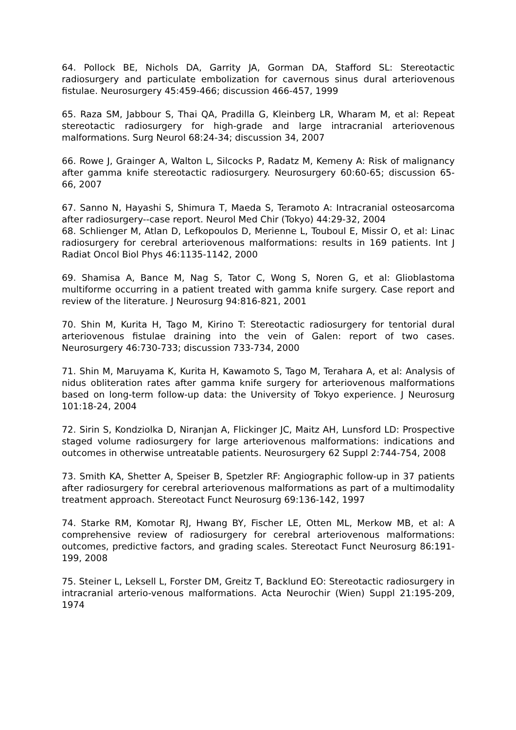64. Pollock BE, Nichols DA, Garrity JA, Gorman DA, Stafford SL: Stereotactic radiosurgery and particulate embolization for cavernous sinus dural arteriovenous fistulae. Neurosurgery 45:459-466; discussion 466-457, 1999
65. Raza SM, Jabbour S, Thai QA, Pradilla G, Kleinberg LR, Wharam M, et al: Repeat stereotactic radiosurgery for high-grade and large intracranial arteriovenous malformations. Surg Neurol 68:24-34; discussion 34, 2007
66. Rowe J, Grainger A, Walton L, Silcocks P, Radatz M, Kemeny A: Risk of malignancy after gamma knife stereotactic radiosurgery. Neurosurgery 60:60-65; discussion 65-66, 2007
67. Sanno N, Hayashi S, Shimura T, Maeda S, Teramoto A: Intracranial osteosarcoma after radiosurgery--case report. Neurol Med Chir (Tokyo) 44:29-32, 2004
68. Schlienger M, Atlan D, Lefkopoulos D, Merienne L, Touboul E, Missir O, et al: Linac radiosurgery for cerebral arteriovenous malformations: results in 169 patients. Int J Radiat Oncol Biol Phys 46:1135-1142, 2000
69. Shamisa A, Bance M, Nag S, Tator C, Wong S, Noren G, et al: Glioblastoma multiforme occurring in a patient treated with gamma knife surgery. Case report and review of the literature. J Neurosurg 94:816-821, 2001
70. Shin M, Kurita H, Tago M, Kirino T: Stereotactic radiosurgery for tentorial dural arteriovenous fistulae draining into the vein of Galen: report of two cases. Neurosurgery 46:730-733; discussion 733-734, 2000
71. Shin M, Maruyama K, Kurita H, Kawamoto S, Tago M, Terahara A, et al: Analysis of nidus obliteration rates after gamma knife surgery for arteriovenous malformations based on long-term follow-up data: the University of Tokyo experience. J Neurosurg 101:18-24, 2004
72. Sirin S, Kondziolka D, Niranjan A, Flickinger JC, Maitz AH, Lunsford LD: Prospective staged volume radiosurgery for large arteriovenous malformations: indications and outcomes in otherwise untreatable patients. Neurosurgery 62 Suppl 2:744-754, 2008
73. Smith KA, Shetter A, Speiser B, Spetzler RF: Angiographic follow-up in 37 patients after radiosurgery for cerebral arteriovenous malformations as part of a multimodality treatment approach. Stereotact Funct Neurosurg 69:136-142, 1997
74. Starke RM, Komotar RJ, Hwang BY, Fischer LE, Otten ML, Merkow MB, et al: A comprehensive review of radiosurgery for cerebral arteriovenous malformations: outcomes, predictive factors, and grading scales. Stereotact Funct Neurosurg 86:191-199, 2008
75. Steiner L, Leksell L, Forster DM, Greitz T, Backlund EO: Stereotactic radiosurgery in intracranial arterio-venous malformations. Acta Neurochir (Wien) Suppl 21:195-209, 1974